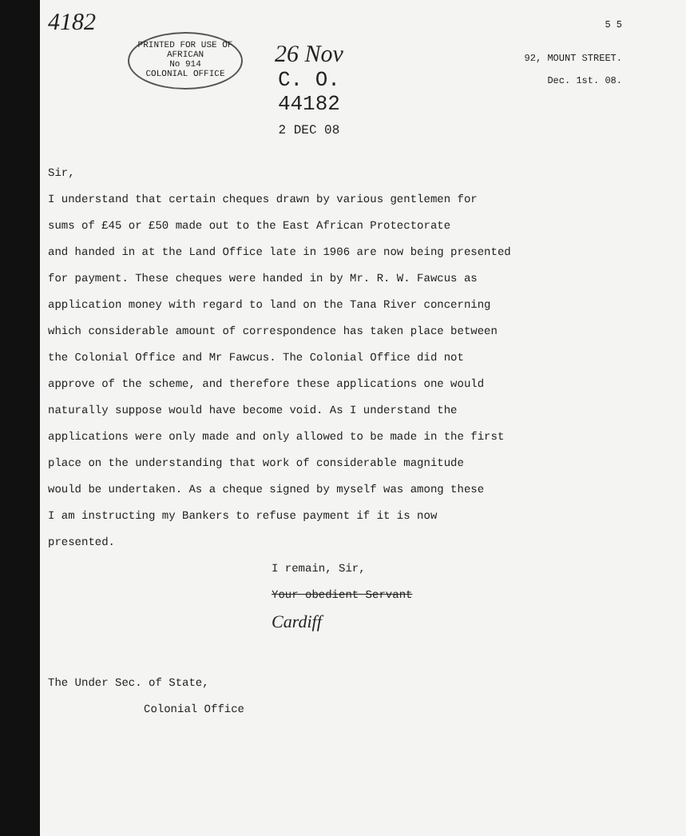4182
PRINTED FOR USE OF
AFRICAN
No 914
COLONIAL OFFICE
26 Nov
C. O.
44182
2 DEC 08
5 5
92, MOUNT STREET.
Dec. 1st. 08.
Sir,
I understand that certain cheques drawn by various gentlemen for
sums of £45 or £50 made out to the East African Protectorate
and handed in at the Land Office late in 1906 are now being presented
for payment. These cheques were handed in by Mr. R. W. Fawcus as
application money with regard to land on the Tana River concerning
which considerable amount of correspondence has taken place between
the Colonial Office and Mr Fawcus. The Colonial Office did not
approve of the scheme, and therefore these applications one would
naturally suppose would have become void. As I understand the
applications were only made and only allowed to be made in the first
place on the understanding that work of considerable magnitude
would be undertaken. As a cheque signed by myself was among these
I am instructing my Bankers to refuse payment if it is now
presented.
I remain, Sir,
Your obedient Servant
Cardiff
The Under Sec. of State,
Colonial Office